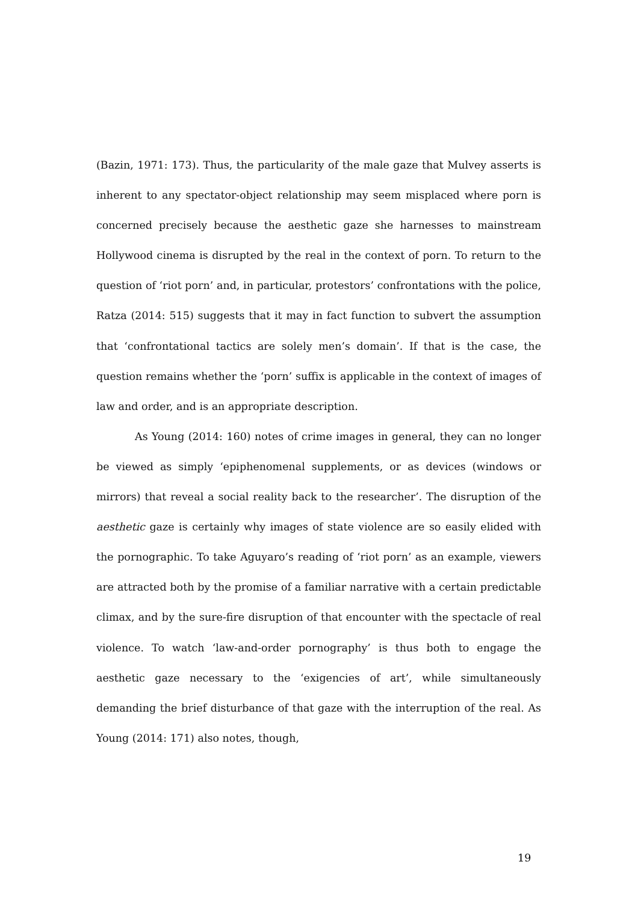(Bazin, 1971: 173). Thus, the particularity of the male gaze that Mulvey asserts is inherent to any spectator-object relationship may seem misplaced where porn is concerned precisely because the aesthetic gaze she harnesses to mainstream Hollywood cinema is disrupted by the real in the context of porn. To return to the question of ‘riot porn’ and, in particular, protestors’ confrontations with the police, Ratza (2014: 515) suggests that it may in fact function to subvert the assumption that ‘confrontational tactics are solely men’s domain’. If that is the case, the question remains whether the ‘porn’ suffix is applicable in the context of images of law and order, and is an appropriate description.
As Young (2014: 160) notes of crime images in general, they can no longer be viewed as simply ‘epiphenomenal supplements, or as devices (windows or mirrors) that reveal a social reality back to the researcher’. The disruption of the aesthetic gaze is certainly why images of state violence are so easily elided with the pornographic. To take Aguyaro’s reading of ‘riot porn’ as an example, viewers are attracted both by the promise of a familiar narrative with a certain predictable climax, and by the sure-fire disruption of that encounter with the spectacle of real violence. To watch ‘law-and-order pornography’ is thus both to engage the aesthetic gaze necessary to the ‘exigencies of art’, while simultaneously demanding the brief disturbance of that gaze with the interruption of the real. As Young (2014: 171) also notes, though,
19